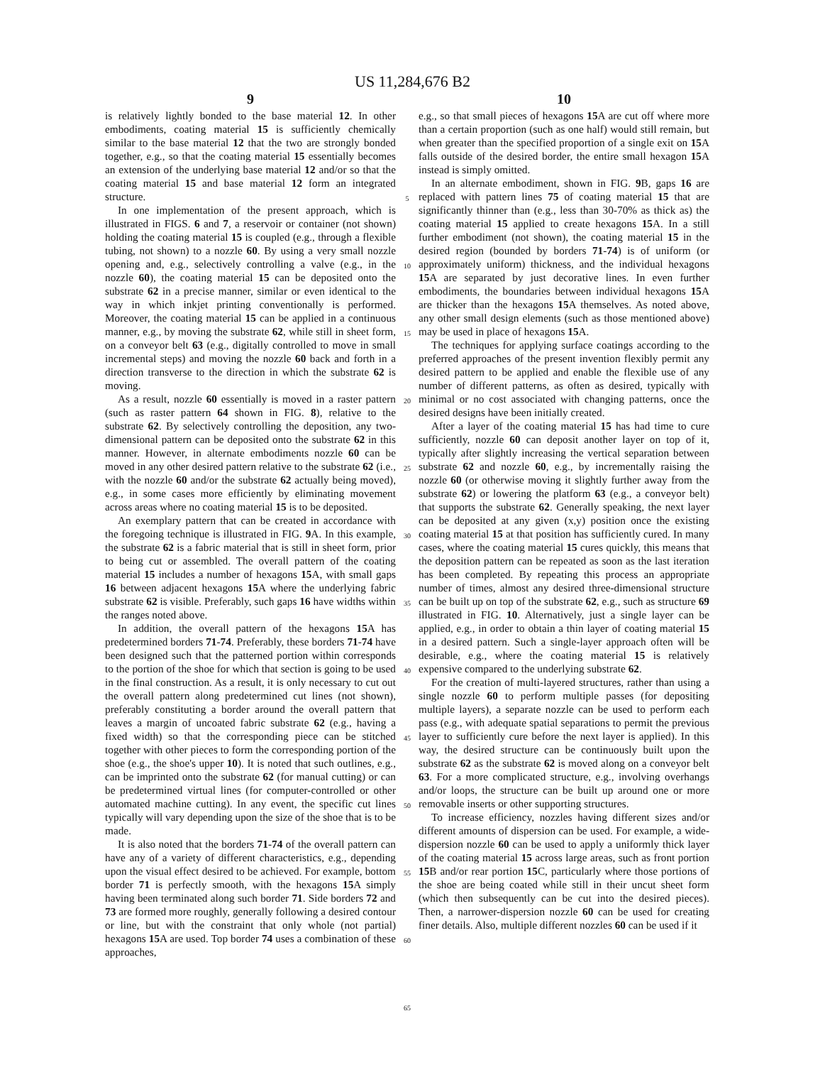US 11,284,676 B2
9
is relatively lightly bonded to the base material 12. In other embodiments, coating material 15 is sufficiently chemically similar to the base material 12 that the two are strongly bonded together, e.g., so that the coating material 15 essentially becomes an extension of the underlying base material 12 and/or so that the coating material 15 and base material 12 form an integrated structure.
In one implementation of the present approach, which is illustrated in FIGS. 6 and 7, a reservoir or container (not shown) holding the coating material 15 is coupled (e.g., through a flexible tubing, not shown) to a nozzle 60. By using a very small nozzle opening and, e.g., selectively controlling a valve (e.g., in the nozzle 60), the coating material 15 can be deposited onto the substrate 62 in a precise manner, similar or even identical to the way in which inkjet printing conventionally is performed. Moreover, the coating material 15 can be applied in a continuous manner, e.g., by moving the substrate 62, while still in sheet form, on a conveyor belt 63 (e.g., digitally controlled to move in small incremental steps) and moving the nozzle 60 back and forth in a direction transverse to the direction in which the substrate 62 is moving.
As a result, nozzle 60 essentially is moved in a raster pattern (such as raster pattern 64 shown in FIG. 8), relative to the substrate 62. By selectively controlling the deposition, any two-dimensional pattern can be deposited onto the substrate 62 in this manner. However, in alternate embodiments nozzle 60 can be moved in any other desired pattern relative to the substrate 62 (i.e., with the nozzle 60 and/or the substrate 62 actually being moved), e.g., in some cases more efficiently by eliminating movement across areas where no coating material 15 is to be deposited.
An exemplary pattern that can be created in accordance with the foregoing technique is illustrated in FIG. 9 A. In this example, the substrate 62 is a fabric material that is still in sheet form, prior to being cut or assembled. The overall pattern of the coating material 15 includes a number of hexagons 15 A, with small gaps 16 between adjacent hexagons 15 A where the underlying fabric substrate 62 is visible. Preferably, such gaps 16 have widths within the ranges noted above.
In addition, the overall pattern of the hexagons 15 A has predetermined borders 71-74. Preferably, these borders 71-74 have been designed such that the patterned portion within corresponds to the portion of the shoe for which that section is going to be used in the final construction. As a result, it is only necessary to cut out the overall pattern along predetermined cut lines (not shown), preferably constituting a border around the overall pattern that leaves a margin of uncoated fabric substrate 62 (e.g., having a fixed width) so that the corresponding piece can be stitched together with other pieces to form the corresponding portion of the shoe (e.g., the shoe's upper 10). It is noted that such outlines, e.g., can be imprinted onto the substrate 62 (for manual cutting) or can be predetermined virtual lines (for computer-controlled or other automated machine cutting). In any event, the specific cut lines typically will vary depending upon the size of the shoe that is to be made.
It is also noted that the borders 71-74 of the overall pattern can have any of a variety of different characteristics, e.g., depending upon the visual effect desired to be achieved. For example, bottom border 71 is perfectly smooth, with the hexagons 15 A simply having been terminated along such border 71. Side borders 72 and 73 are formed more roughly, generally following a desired contour or line, but with the constraint that only whole (not partial) hexagons 15 A are used. Top border 74 uses a combination of these approaches,
5
10
15
20
25
30
35
40
45
50
55
60
65
10
e.g., so that small pieces of hexagons 15 A are cut off where more than a certain proportion (such as one half) would still remain, but when greater than the specified proportion of a single exit on 15 A falls outside of the desired border, the entire small hexagon 15 A instead is simply omitted.
In an alternate embodiment, shown in FIG. 9 B, gaps 16 are replaced with pattern lines 75 of coating material 15 that are significantly thinner than (e.g., less than 30-70% as thick as) the coating material 15 applied to create hexagons 15 A. In a still further embodiment (not shown), the coating material 15 in the desired region (bounded by borders 71-74) is of uniform (or approximately uniform) thickness, and the individual hexagons 15 A are separated by just decorative lines. In even further embodiments, the boundaries between individual hexagons 15 A are thicker than the hexagons 15 A themselves. As noted above, any other small design elements (such as those mentioned above) may be used in place of hexagons 15 A.
The techniques for applying surface coatings according to the preferred approaches of the present invention flexibly permit any desired pattern to be applied and enable the flexible use of any number of different patterns, as often as desired, typically with minimal or no cost associated with changing patterns, once the desired designs have been initially created.
After a layer of the coating material 15 has had time to cure sufficiently, nozzle 60 can deposit another layer on top of it, typically after slightly increasing the vertical separation between substrate 62 and nozzle 60, e.g., by incrementally raising the nozzle 60 (or otherwise moving it slightly further away from the substrate 62) or lowering the platform 63 (e.g., a conveyor belt) that supports the substrate 62. Generally speaking, the next layer can be deposited at any given (x,y) position once the existing coating material 15 at that position has sufficiently cured. In many cases, where the coating material 15 cures quickly, this means that the deposition pattern can be repeated as soon as the last iteration has been completed. By repeating this process an appropriate number of times, almost any desired three-dimensional structure can be built up on top of the substrate 62, e.g., such as structure 69 illustrated in FIG. 10. Alternatively, just a single layer can be applied, e.g., in order to obtain a thin layer of coating material 15 in a desired pattern. Such a single-layer approach often will be desirable, e.g., where the coating material 15 is relatively expensive compared to the underlying substrate 62.
For the creation of multi-layered structures, rather than using a single nozzle 60 to perform multiple passes (for depositing multiple layers), a separate nozzle can be used to perform each pass (e.g., with adequate spatial separations to permit the previous layer to sufficiently cure before the next layer is applied). In this way, the desired structure can be continuously built upon the substrate 62 as the substrate 62 is moved along on a conveyor belt 63. For a more complicated structure, e.g., involving overhangs and/or loops, the structure can be built up around one or more removable inserts or other supporting structures.
To increase efficiency, nozzles having different sizes and/or different amounts of dispersion can be used. For example, a wide-dispersion nozzle 60 can be used to apply a uniformly thick layer of the coating material 15 across large areas, such as front portion 15 B and/or rear portion 15 C, particularly where those portions of the shoe are being coated while still in their uncut sheet form (which then subsequently can be cut into the desired pieces). Then, a narrower-dispersion nozzle 60 can be used for creating finer details. Also, multiple different nozzles 60 can be used if it